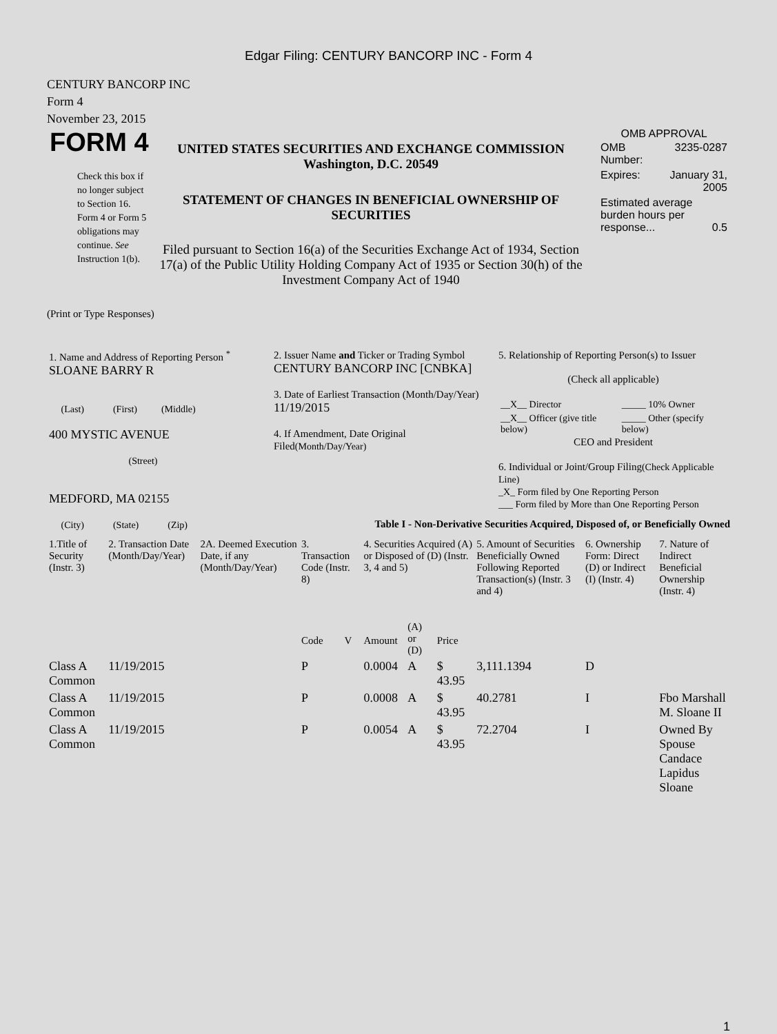Edgar Filing: CENTURY BANCORP INC - Form 4
CENTURY BANCORP INC
Form 4
November 23, 2015
FORM 4
Check this box if no longer subject to Section 16. Form 4 or Form 5 obligations may continue. See Instruction 1(b).
UNITED STATES SECURITIES AND EXCHANGE COMMISSION
Washington, D.C. 20549
STATEMENT OF CHANGES IN BENEFICIAL OWNERSHIP OF SECURITIES
Filed pursuant to Section 16(a) of the Securities Exchange Act of 1934, Section 17(a) of the Public Utility Holding Company Act of 1935 or Section 30(h) of the Investment Company Act of 1940
OMB APPROVAL
| OMB Number: | 3235-0287 |
| Expires: | January 31, 2005 |
| Estimated average burden hours per response... 0.5 | |
(Print or Type Responses)
| 1. Name and Address of Reporting Person <sup>*</sup> SLOANE BARRY R (Last) (First) (Middle) 400 MYSTIC AVENUE (Street) MEDFORD, MA 02155 (City) (State) (Zip) | 2. Issuer Name and Ticker or Trading Symbol CENTURY BANCORP INC [CNBKA] 3. Date of Earliest Transaction (Month/Day/Year) 11/19/2015 4. If Amendment, Date Original Filed (Month/Day/Year) | 5. Relationship of Reporting Person(s) to Issuer (Check all applicable) / __X__ Director / _____ 10% Owner / / __X__ Officer (give title below) / _____ Other (specify below) / CEO and President 6. Individual or Joint/Group Filing (Check Applicable Line) _X_ Form filed by One Reporting Person ___ Form filed by More than One Reporting Person |
Table I - Non-Derivative Securities Acquired, Disposed of, or Beneficially Owned
| 1.Title of Security (Instr. 3) | 2. Transaction Date (Month/Day/Year) | 2A. Deemed Execution Date, if any (Month/Day/Year) | 3. Transaction Code (Instr. 8) | | 4. Securities Acquired (A) or Disposed of (D) (Instr. 3, 4 and 5) | | | 5. Amount of Securities Beneficially Owned Following Reported Transaction(s) (Instr. 3 and 4) | 6. Ownership Form: Direct (D) or Indirect (I) (Instr. 4) | 7. Nature of Indirect Beneficial Ownership (Instr. 4) |
| --- | --- | --- | --- | --- | --- | --- | --- | --- | --- | --- |
| | | | Code | V | Amount | (A) or (D) | Price | | | |
| Class A Common | 11/19/2015 | | P | | 0.0004 | A | $ 43.95 | 3,111.1394 | D | |
| Class A Common | 11/19/2015 | | P | | 0.0008 | A | $ 43.95 | 40.2781 | I | Fbo Marshall M. Sloane II |
| Class A Common | 11/19/2015 | | P | | 0.0054 | A | $ 43.95 | 72.2704 | I | Owned By Spouse Candace Lapidus Sloane |
1